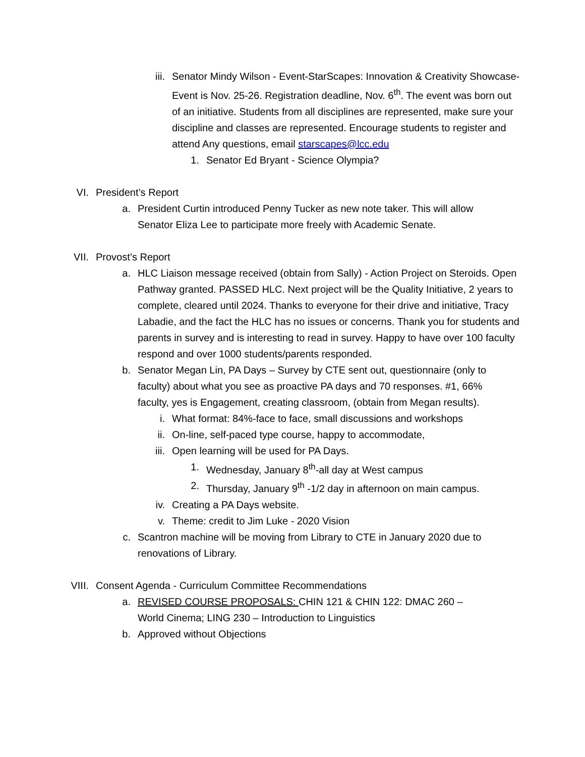iii. Senator Mindy Wilson - Event-StarScapes: Innovation & Creativity Showcase- Event is Nov. 25-26. Registration deadline, Nov. 6<sup>th</sup>. The event was born out of an initiative. Students from all disciplines are represented, make sure your discipline and classes are represented. Encourage students to register and attend Any questions, email starscapes@lcc.edu
1. Senator Ed Bryant - Science Olympia?
VI. President’s Report
a. President Curtin introduced Penny Tucker as new note taker. This will allow Senator Eliza Lee to participate more freely with Academic Senate.
VII. Provost’s Report
a. HLC Liaison message received (obtain from Sally) - Action Project on Steroids. Open Pathway granted. PASSED HLC. Next project will be the Quality Initiative, 2 years to complete, cleared until 2024. Thanks to everyone for their drive and initiative, Tracy Labadie, and the fact the HLC has no issues or concerns. Thank you for students and parents in survey and is interesting to read in survey. Happy to have over 100 faculty respond and over 1000 students/parents responded.
b. Senator Megan Lin, PA Days – Survey by CTE sent out, questionnaire (only to faculty) about what you see as proactive PA days and 70 responses. #1, 66% faculty, yes is Engagement, creating classroom, (obtain from Megan results).
i. What format: 84%-face to face, small discussions and workshops
ii. On-line, self-paced type course, happy to accommodate,
iii. Open learning will be used for PA Days.
1. Wednesday, January 8<sup>th</sup>-all day at West campus
2. Thursday, January 9<sup>th</sup> -1/2 day in afternoon on main campus.
iv. Creating a PA Days website.
v. Theme: credit to Jim Luke - 2020 Vision
c. Scantron machine will be moving from Library to CTE in January 2020 due to renovations of Library.
VIII. Consent Agenda - Curriculum Committee Recommendations
a. REVISED COURSE PROPOSALS: CHIN 121 & CHIN 122: DMAC 260 – World Cinema; LING 230 – Introduction to Linguistics
b. Approved without Objections